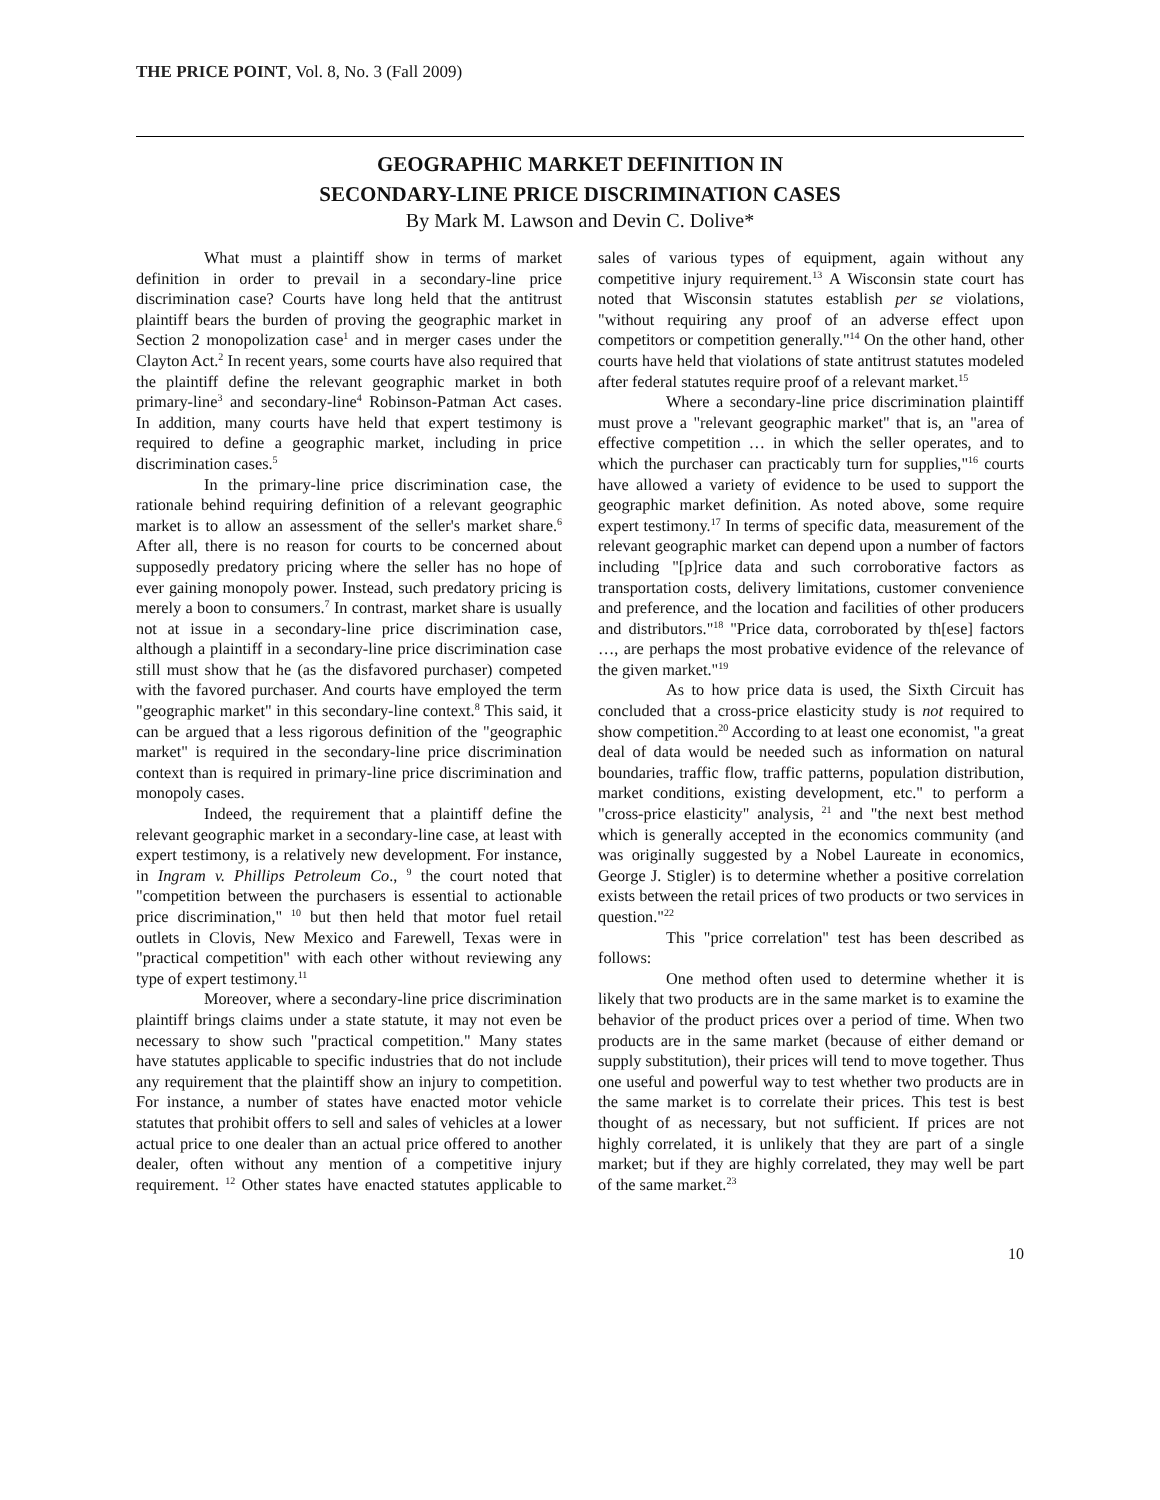THE PRICE POINT, Vol. 8, No. 3 (Fall 2009)
GEOGRAPHIC MARKET DEFINITION IN
SECONDARY-LINE PRICE DISCRIMINATION CASES
By Mark M. Lawson and Devin C. Dolive*
What must a plaintiff show in terms of market definition in order to prevail in a secondary-line price discrimination case? Courts have long held that the antitrust plaintiff bears the burden of proving the geographic market in Section 2 monopolization case<sup>1</sup> and in merger cases under the Clayton Act.<sup>2</sup> In recent years, some courts have also required that the plaintiff define the relevant geographic market in both primary-line<sup>3</sup> and secondary-line<sup>4</sup> Robinson-Patman Act cases. In addition, many courts have held that expert testimony is required to define a geographic market, including in price discrimination cases.<sup>5</sup>
In the primary-line price discrimination case, the rationale behind requiring definition of a relevant geographic market is to allow an assessment of the seller's market share.<sup>6</sup> After all, there is no reason for courts to be concerned about supposedly predatory pricing where the seller has no hope of ever gaining monopoly power. Instead, such predatory pricing is merely a boon to consumers.<sup>7</sup> In contrast, market share is usually not at issue in a secondary-line price discrimination case, although a plaintiff in a secondary-line price discrimination case still must show that he (as the disfavored purchaser) competed with the favored purchaser. And courts have employed the term "geographic market" in this secondary-line context.<sup>8</sup> This said, it can be argued that a less rigorous definition of the "geographic market" is required in the secondary-line price discrimination context than is required in primary-line price discrimination and monopoly cases.
Indeed, the requirement that a plaintiff define the relevant geographic market in a secondary-line case, at least with expert testimony, is a relatively new development. For instance, in Ingram v. Phillips Petroleum Co., <sup>9</sup> the court noted that "competition between the purchasers is essential to actionable price discrimination," <sup>10</sup> but then held that motor fuel retail outlets in Clovis, New Mexico and Farewell, Texas were in "practical competition" with each other without reviewing any type of expert testimony.<sup>11</sup>
Moreover, where a secondary-line price discrimination plaintiff brings claims under a state statute, it may not even be necessary to show such "practical competition." Many states have statutes applicable to specific industries that do not include any requirement that the plaintiff show an injury to competition. For instance, a number of states have enacted motor vehicle statutes that prohibit offers to sell and sales of vehicles at a lower actual price to one dealer than an actual price offered to another dealer, often without any mention of a competitive injury requirement. <sup>12</sup> Other states have enacted statutes applicable to sales of various types of equipment, again without any competitive injury requirement.<sup>13</sup> A Wisconsin state court has noted that Wisconsin statutes establish per se violations, "without requiring any proof of an adverse effect upon competitors or competition generally."<sup>14</sup> On the other hand, other courts have held that violations of state antitrust statutes modeled after federal statutes require proof of a relevant market.<sup>15</sup>
Where a secondary-line price discrimination plaintiff must prove a "relevant geographic market" that is, an "area of effective competition … in which the seller operates, and to which the purchaser can practicably turn for supplies,"<sup>16</sup> courts have allowed a variety of evidence to be used to support the geographic market definition. As noted above, some require expert testimony.<sup>17</sup> In terms of specific data, measurement of the relevant geographic market can depend upon a number of factors including "[p]rice data and such corroborative factors as transportation costs, delivery limitations, customer convenience and preference, and the location and facilities of other producers and distributors."<sup>18</sup> "Price data, corroborated by th[ese] factors …, are perhaps the most probative evidence of the relevance of the given market."<sup>19</sup>
As to how price data is used, the Sixth Circuit has concluded that a cross-price elasticity study is not required to show competition.<sup>20</sup> According to at least one economist, "a great deal of data would be needed such as information on natural boundaries, traffic flow, traffic patterns, population distribution, market conditions, existing development, etc." to perform a "cross-price elasticity" analysis, <sup>21</sup> and "the next best method which is generally accepted in the economics community (and was originally suggested by a Nobel Laureate in economics, George J. Stigler) is to determine whether a positive correlation exists between the retail prices of two products or two services in question."<sup>22</sup>
This "price correlation" test has been described as follows:
One method often used to determine whether it is likely that two products are in the same market is to examine the behavior of the product prices over a period of time. When two products are in the same market (because of either demand or supply substitution), their prices will tend to move together. Thus one useful and powerful way to test whether two products are in the same market is to correlate their prices. This test is best thought of as necessary, but not sufficient. If prices are not highly correlated, it is unlikely that they are part of a single market; but if they are highly correlated, they may well be part of the same market.<sup>23</sup>
10